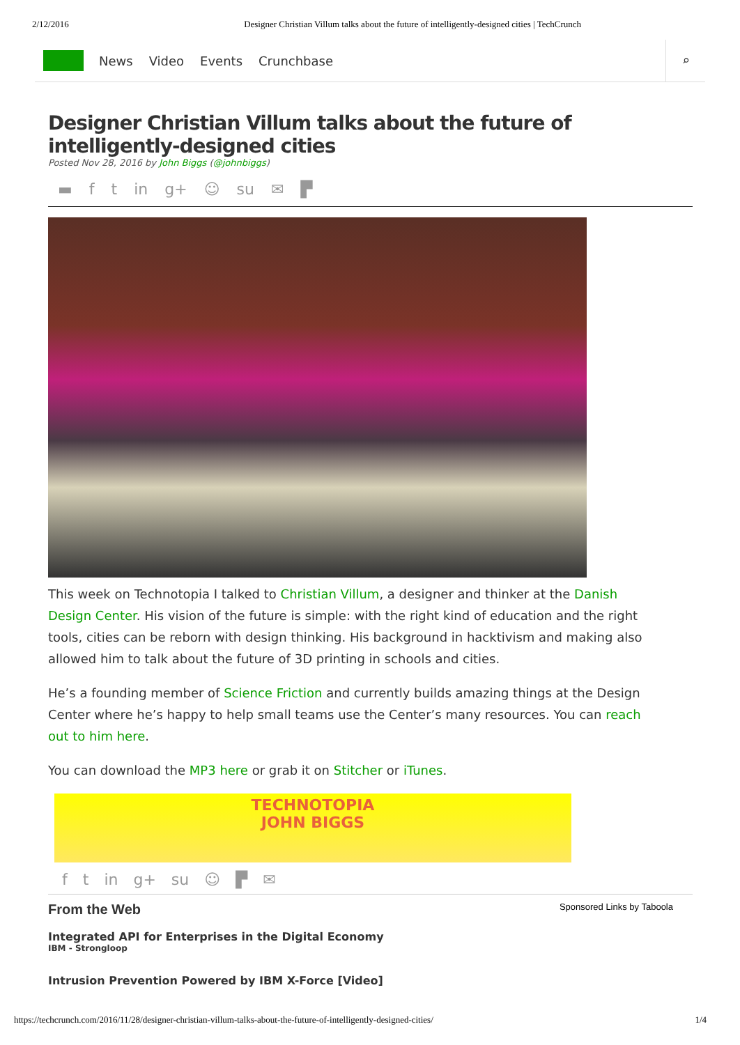2/12/2016 Designer Christian Villum talks about the future of intelligently-designed cities | TechCrunch
News Video Events Crunchbase
⌕
Designer Christian Villum talks about the future of intelligently-designed cities
Posted Nov 28, 2016 by John Biggs (@johnbiggs)
▬ f t in g+ ☺ su ✉ ▛
This week on Technotopia I talked to Christian Villum, a designer and thinker at the Danish Design Center. His vision of the future is simple: with the right kind of education and the right tools, cities can be reborn with design thinking. His background in hacktivism and making also allowed him to talk about the future of 3D printing in schools and cities.
He’s a founding member of Science Friction and currently builds amazing things at the Design Center where he’s happy to help small teams use the Center’s many resources. You can reach out to him here.
You can download the MP3 here or grab it on Stitcher or iTunes.
TECHNOTOPIA
JOHN BIGGS
f t in g+ su ☺ ▛ ✉
From the Web Sponsored Links by Taboola
Integrated API for Enterprises in the Digital Economy
IBM - Strongloop
Intrusion Prevention Powered by IBM X-Force [Video]
https://techcrunch.com/2016/11/28/designer-christian-villum-talks-about-the-future-of-intelligently-designed-cities/ 1/4